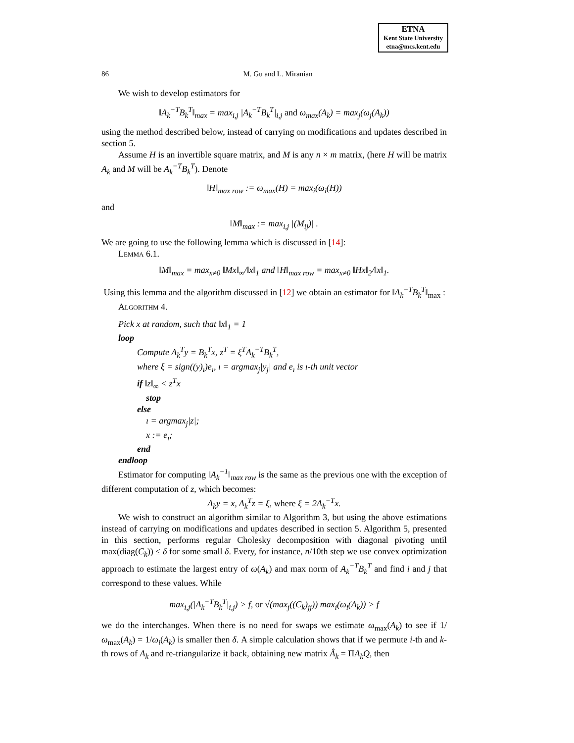ETNA
Kent State University
etna@mcs.kent.edu
86 M. Gu and L. Miranian
We wish to develop estimators for
‖A<sub>k</sub><sup>−T</sup>B<sub>k</sub><sup>T</sup>‖<sub>max</sub> = max<sub>i,j</sub> |A<sub>k</sub><sup>−T</sup>B<sub>k</sub><sup>T</sup>|<sub>i,j</sub> and ω<sub>max</sub>(A<sub>k</sub>) = max<sub>j</sub>(ω<sub>j</sub>(A<sub>k</sub>))
using the method described below, instead of carrying on modifications and updates described in section 5.
Assume H is an invertible square matrix, and M is any n × m matrix, (here H will be matrix A<sub>k</sub> and M will be A<sub>k</sub><sup>−T</sup>B<sub>k</sub><sup>T</sup>). Denote
‖H‖<sub>max row</sub> := ω<sub>max</sub>(H) = max<sub>i</sub>(ω<sub>i</sub>(H))
and
‖M‖<sub>max</sub> := max<sub>i,j</sub> |(M<sub>ij</sub>)| .
We are going to use the following lemma which is discussed in [14]:
Lemma 6.1.
‖M‖<sub>max</sub> = max<sub>x≠0</sub> ‖Mx‖<sub>∞</sub>/‖x‖<sub>1</sub> and ‖H‖<sub>max row</sub> = max<sub>x≠0</sub> ‖Hx‖<sub>2</sub>/‖x‖<sub>1</sub>.
Using this lemma and the algorithm discussed in [12] we obtain an estimator for ‖A<sub>k</sub><sup>−T</sup>B<sub>k</sub><sup>T</sup>‖<sub>max</sub> :
Algorithm 4.
Pick x at random, such that ‖x‖<sub>1</sub> = 1
loop
Compute A<sub>k</sub><sup>T</sup>y = B<sub>k</sub><sup>T</sup>x, z<sup>T</sup> = ξ<sup>T</sup>A<sub>k</sub><sup>−T</sup>B<sub>k</sub><sup>T</sup>,
where ξ = sign((y)<sub>ı</sub>)e<sub>ı</sub>, ı = argmax<sub>j</sub>|y<sub>j</sub>| and e<sub>ı</sub> is ı-th unit vector
if ‖z‖<sub>∞</sub> < z<sup>T</sup>x
stop
else
ı = argmax<sub>j</sub>|z|;
x := e<sub>ı</sub>;
end
endloop
Estimator for computing ‖A<sub>k</sub><sup>−1</sup>‖<sub>max row</sub> is the same as the previous one with the exception of different computation of z, which becomes:
A<sub>k</sub>y = x, A<sub>k</sub><sup>T</sup>z = ξ, where ξ = 2A<sub>k</sub><sup>−T</sup>x.
We wish to construct an algorithm similar to Algorithm 3, but using the above estimations instead of carrying on modifications and updates described in section 5. Algorithm 5, presented in this section, performs regular Cholesky decomposition with diagonal pivoting until max(diag(C<sub>k</sub>)) ≤ δ for some small δ. Every, for instance, n/10th step we use convex optimization approach to estimate the largest entry of ω(A<sub>k</sub>) and max norm of A<sub>k</sub><sup>−T</sup>B<sub>k</sub><sup>T</sup> and find i and j that correspond to these values. While
max<sub>i,j</sub>(|A<sub>k</sub><sup>−T</sup>B<sub>k</sub><sup>T</sup>|<sub>i,j</sub>) > f, or √(max<sub>j</sub>((C<sub>k</sub>)<sub>jj</sub>)) max<sub>i</sub>(ω<sub>i</sub>(A<sub>k</sub>)) > f
we do the interchanges. When there is no need for swaps we estimate ω<sub>max</sub>(A<sub>k</sub>) to see if 1/ω<sub>max</sub>(A<sub>k</sub>) = 1/ω<sub>i</sub>(A<sub>k</sub>) is smaller then δ. A simple calculation shows that if we permute i-th and k-th rows of A<sub>k</sub> and re-triangularize it back, obtaining new matrix Â<sub>k</sub> = ΠA<sub>k</sub>Q, then